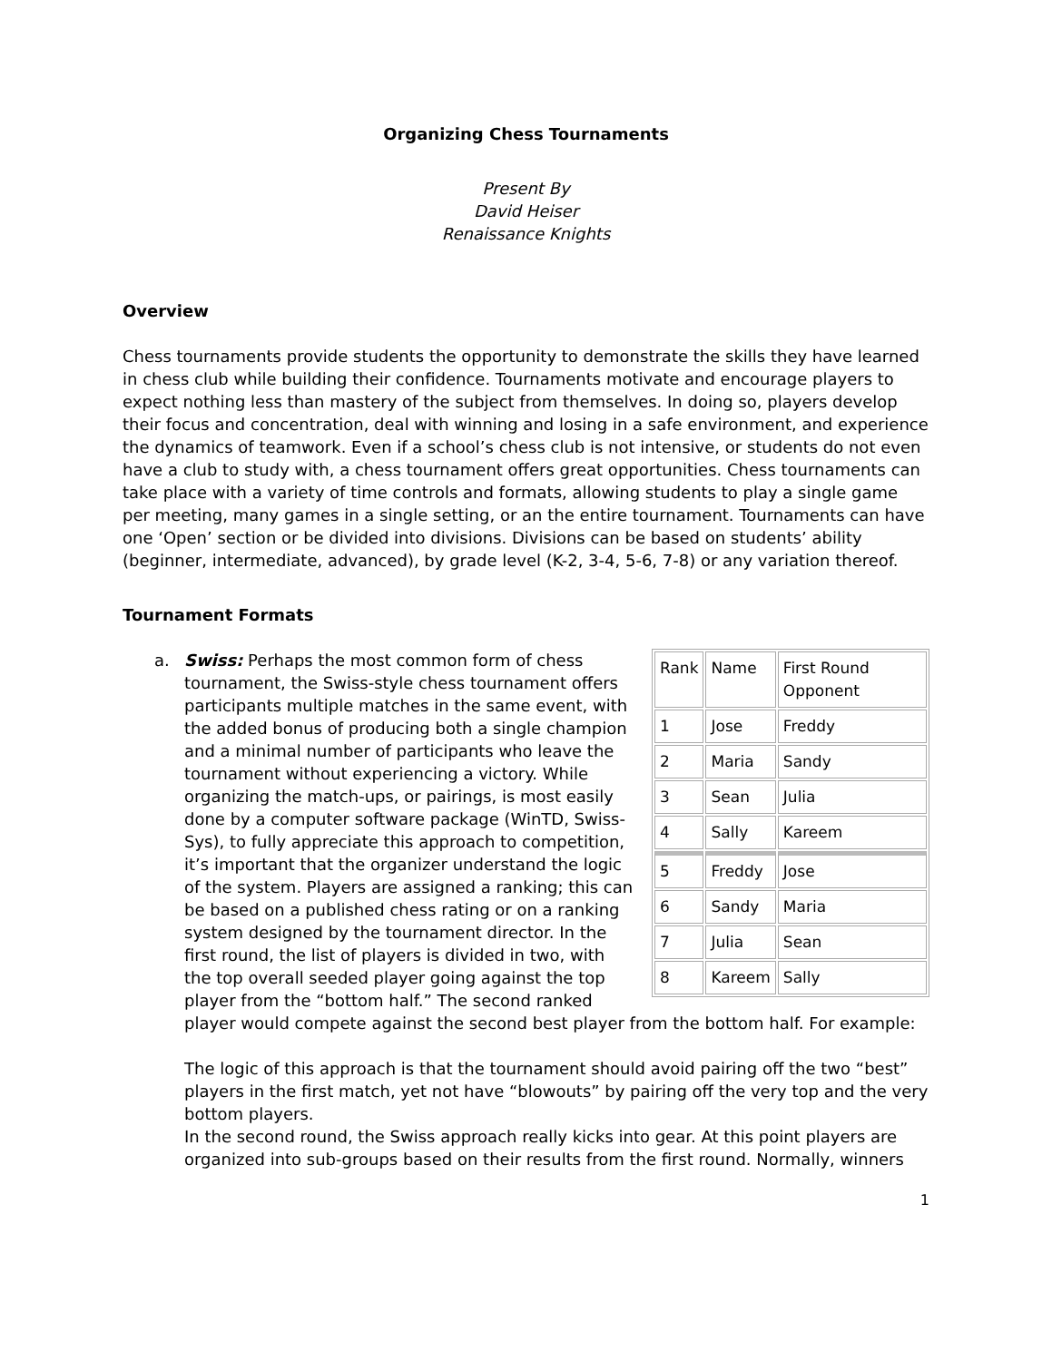Organizing Chess Tournaments
Present By
David Heiser
Renaissance Knights
Overview
Chess tournaments provide students the opportunity to demonstrate the skills they have learned in chess club while building their confidence. Tournaments motivate and encourage players to expect nothing less than mastery of the subject from themselves. In doing so, players develop their focus and concentration, deal with winning and losing in a safe environment, and experience the dynamics of teamwork. Even if a school’s chess club is not intensive, or students do not even have a club to study with, a chess tournament offers great opportunities. Chess tournaments can take place with a variety of time controls and formats, allowing students to play a single game per meeting, many games in a single setting, or an the entire tournament. Tournaments can have one ‘Open’ section or be divided into divisions. Divisions can be based on students’ ability (beginner, intermediate, advanced), by grade level (K-2, 3-4, 5-6, 7-8) or any variation thereof.
Tournament Formats
a.
| Rank | Name | First Round Opponent |
| 1 | Jose | Freddy |
| 2 | Maria | Sandy |
| 3 | Sean | Julia |
| 4 | Sally | Kareem |
| 5 | Freddy | Jose |
| 6 | Sandy | Maria |
| 7 | Julia | Sean |
| 8 | Kareem | Sally |
Swiss: Perhaps the most common form of chess tournament, the Swiss-style chess tournament offers participants multiple matches in the same event, with the added bonus of producing both a single champion and a minimal number of participants who leave the tournament without experiencing a victory. While organizing the match-ups, or pairings, is most easily done by a computer software package (WinTD, Swiss-Sys), to fully appreciate this approach to competition, it’s important that the organizer understand the logic of the system. Players are assigned a ranking; this can be based on a published chess rating or on a ranking system designed by the tournament director. In the first round, the list of players is divided in two, with the top overall seeded player going against the top player from the “bottom half.” The second ranked player would compete against the second best player from the bottom half. For example:
The logic of this approach is that the tournament should avoid pairing off the two “best” players in the first match, yet not have “blowouts” by pairing off the very top and the very bottom players.
In the second round, the Swiss approach really kicks into gear. At this point players are organized into sub-groups based on their results from the first round. Normally, winners
1